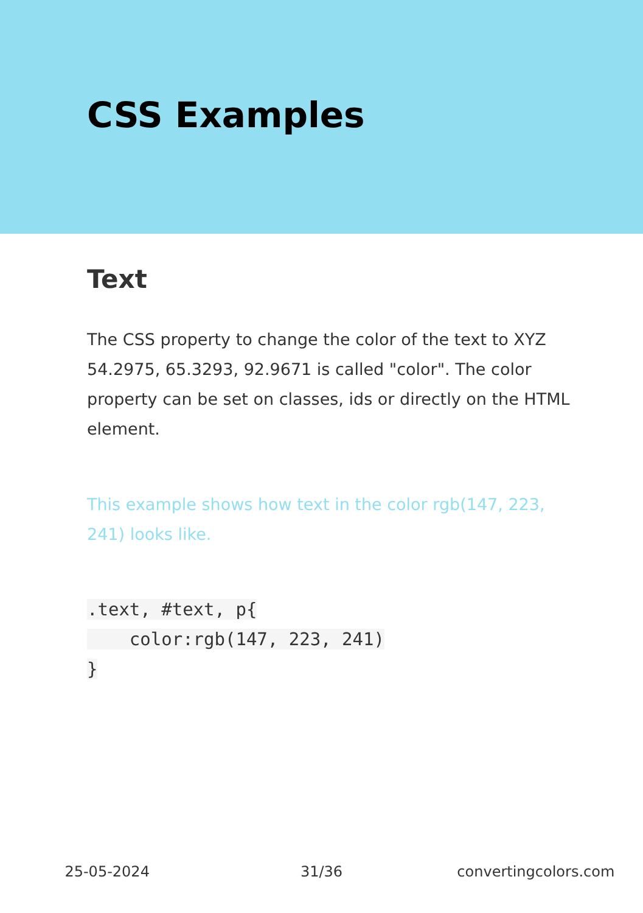CSS Examples
Text
The CSS property to change the color of the text to XYZ 54.2975, 65.3293, 92.9671 is called "color". The color property can be set on classes, ids or directly on the HTML element.
This example shows how text in the color rgb(147, 223, 241) looks like.
.text, #text, p{
    color:rgb(147, 223, 241)
}
25-05-2024 31/36 convertingcolors.com